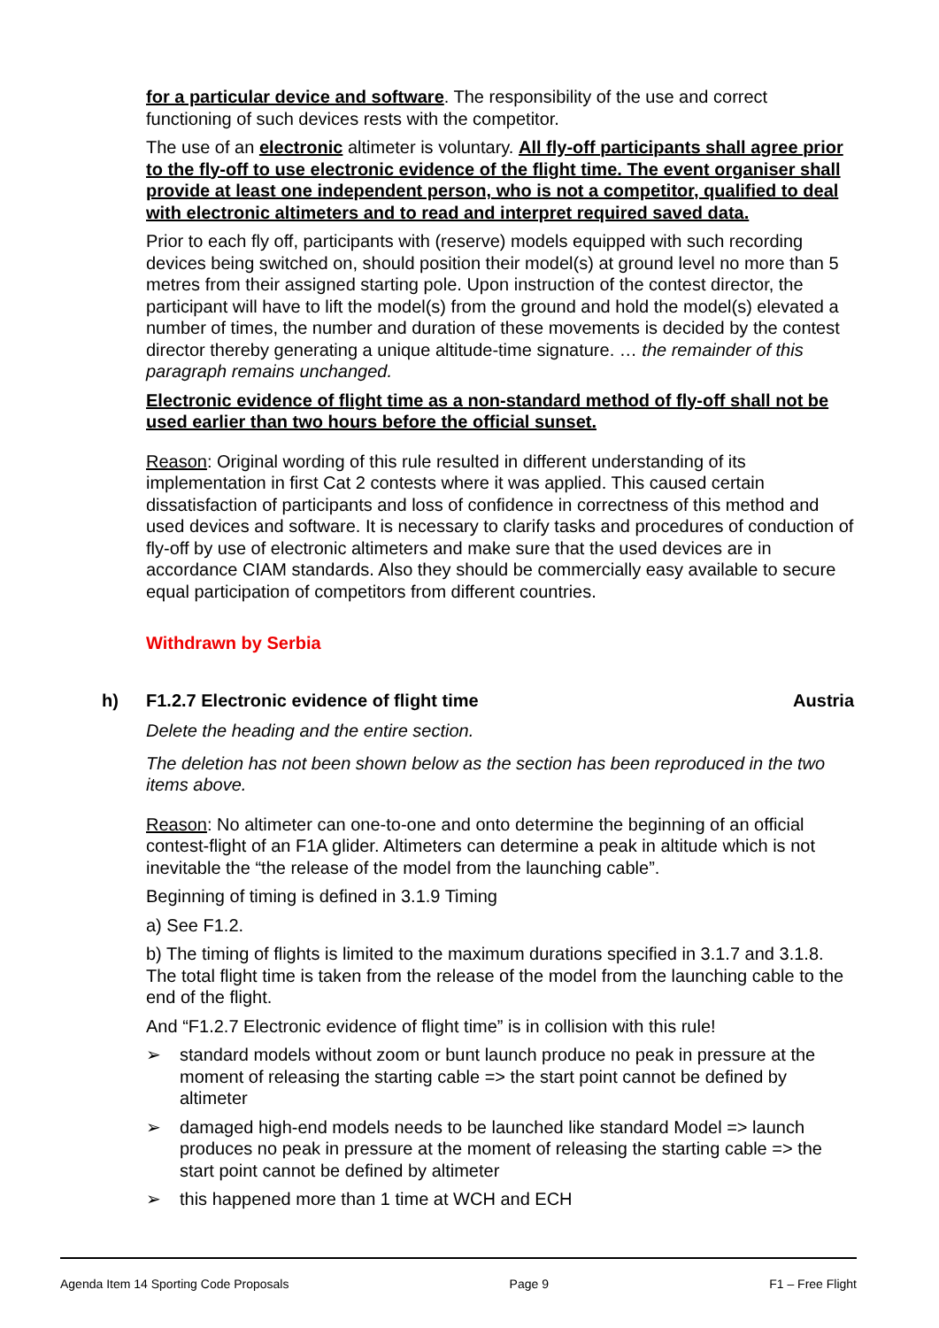for a particular device and software. The responsibility of the use and correct functioning of such devices rests with the competitor.
The use of an electronic altimeter is voluntary. All fly-off participants shall agree prior to the fly-off to use electronic evidence of the flight time. The event organiser shall provide at least one independent person, who is not a competitor, qualified to deal with electronic altimeters and to read and interpret required saved data.
Prior to each fly off, participants with (reserve) models equipped with such recording devices being switched on, should position their model(s) at ground level no more than 5 metres from their assigned starting pole. Upon instruction of the contest director, the participant will have to lift the model(s) from the ground and hold the model(s) elevated a number of times, the number and duration of these movements is decided by the contest director thereby generating a unique altitude-time signature. … the remainder of this paragraph remains unchanged.
Electronic evidence of flight time as a non-standard method of fly-off shall not be used earlier than two hours before the official sunset.
Reason: Original wording of this rule resulted in different understanding of its implementation in first Cat 2 contests where it was applied. This caused certain dissatisfaction of participants and loss of confidence in correctness of this method and used devices and software. It is necessary to clarify tasks and procedures of conduction of fly-off by use of electronic altimeters and make sure that the used devices are in accordance CIAM standards. Also they should be commercially easy available to secure equal participation of competitors from different countries.
Withdrawn by Serbia
h) F1.2.7 Electronic evidence of flight time Austria
Delete the heading and the entire section.
The deletion has not been shown below as the section has been reproduced in the two items above.
Reason: No altimeter can one-to-one and onto determine the beginning of an official contest-flight of an F1A glider. Altimeters can determine a peak in altitude which is not inevitable the “the release of the model from the launching cable”.
Beginning of timing is defined in 3.1.9 Timing
a) See F1.2.
b) The timing of flights is limited to the maximum durations specified in 3.1.7 and 3.1.8. The total flight time is taken from the release of the model from the launching cable to the end of the flight.
And “F1.2.7 Electronic evidence of flight time” is in collision with this rule!
➢ standard models without zoom or bunt launch produce no peak in pressure at the moment of releasing the starting cable => the start point cannot be defined by altimeter
➢ damaged high-end models needs to be launched like standard Model => launch produces no peak in pressure at the moment of releasing the starting cable => the start point cannot be defined by altimeter
➢ this happened more than 1 time at WCH and ECH
Agenda Item 14 Sporting Code Proposals Page 9 F1 – Free Flight